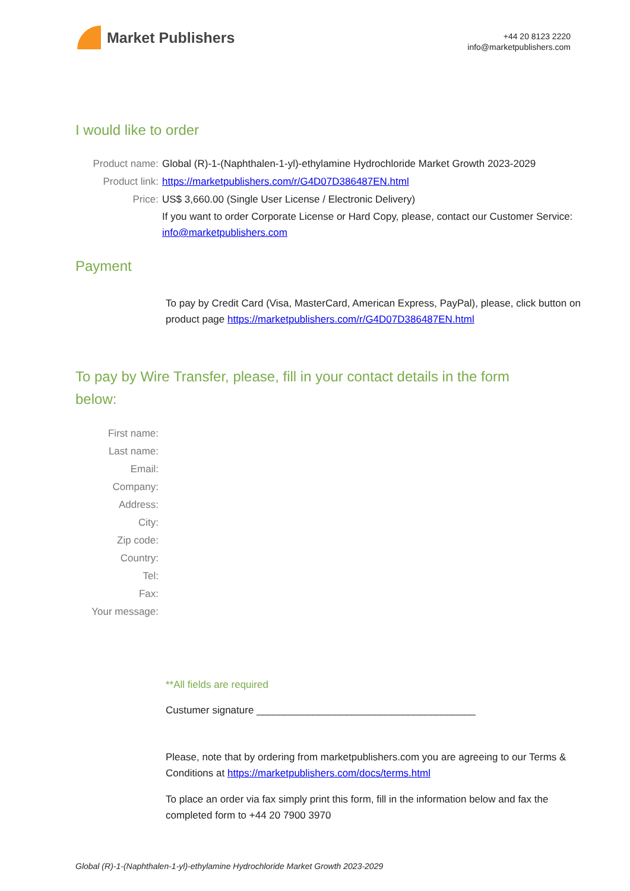Market Publishers
+44 20 8123 2220
info@marketpublishers.com
I would like to order
Product name: Global (R)-1-(Naphthalen-1-yl)-ethylamine Hydrochloride Market Growth 2023-2029
Product link: https://marketpublishers.com/r/G4D07D386487EN.html
Price: US$ 3,660.00 (Single User License / Electronic Delivery)
If you want to order Corporate License or Hard Copy, please, contact our Customer Service:
info@marketpublishers.com
Payment
To pay by Credit Card (Visa, MasterCard, American Express, PayPal), please, click button on product page https://marketpublishers.com/r/G4D07D386487EN.html
To pay by Wire Transfer, please, fill in your contact details in the form below:
First name:
Last name:
Email:
Company:
Address:
City:
Zip code:
Country:
Tel:
Fax:
Your message:
**All fields are required
Custumer signature _______________________________________
Please, note that by ordering from marketpublishers.com you are agreeing to our Terms & Conditions at https://marketpublishers.com/docs/terms.html
To place an order via fax simply print this form, fill in the information below and fax the completed form to +44 20 7900 3970
Global (R)-1-(Naphthalen-1-yl)-ethylamine Hydrochloride Market Growth 2023-2029